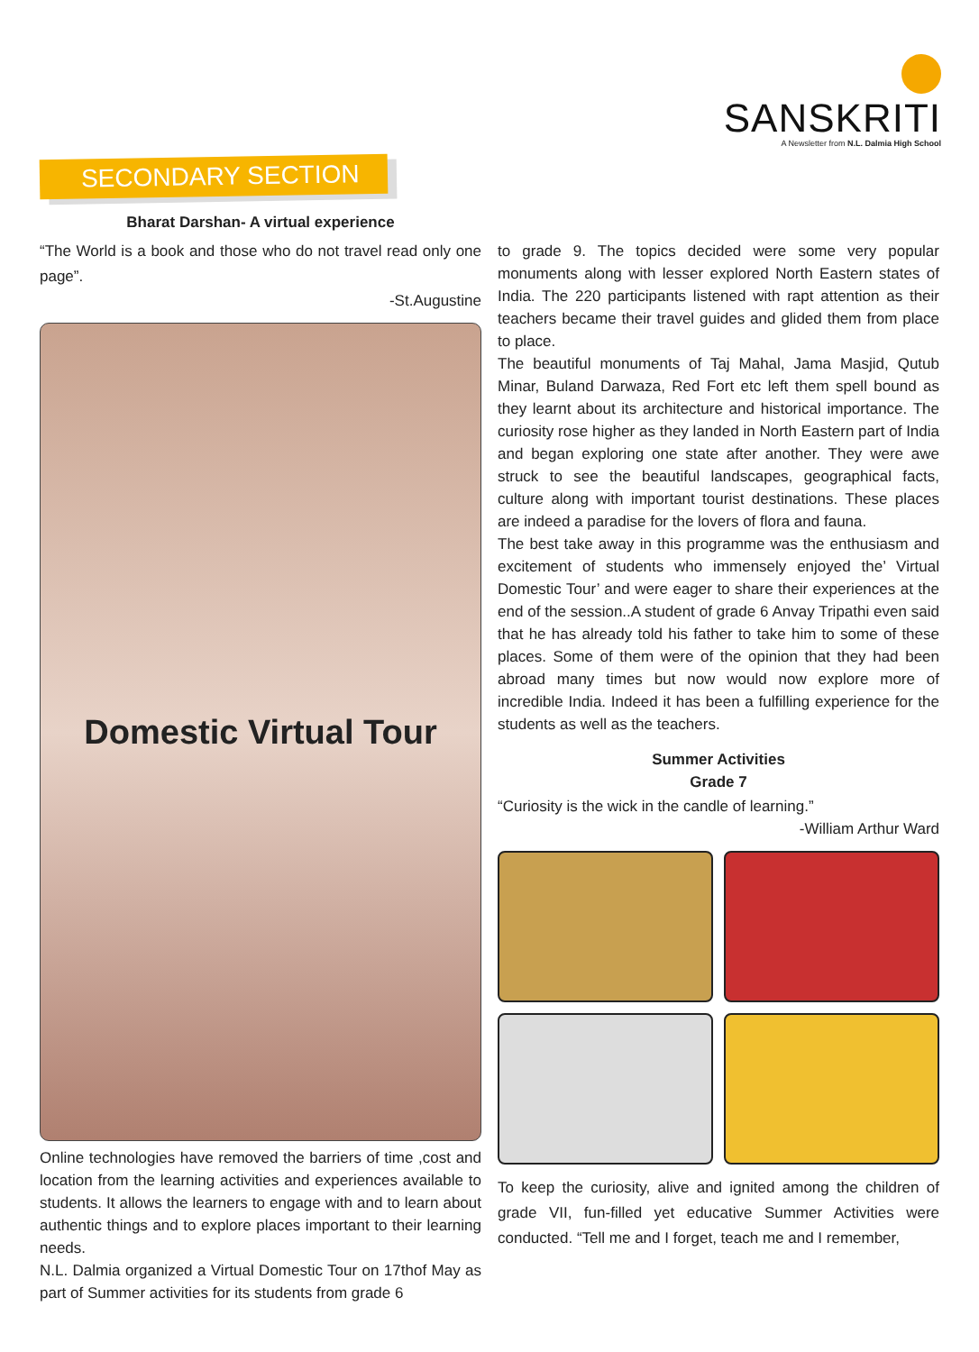SANSKRITI
A Newsletter from N.L. Dalmia High School
SECONDARY SECTION
Bharat Darshan- A virtual experience
“The World is a book and those who do not travel read only one page”.
-St.Augustine
Domestic Virtual Tour
Online technologies have removed the barriers of time ,cost and location from the learning activities and experiences available to students. It allows the learners to engage with and to learn about authentic things and to explore places important to their learning needs.
N.L. Dalmia organized a Virtual Domestic Tour on 17thof May as part of Summer activities for its students from grade 6
to grade 9. The topics decided were some very popular monuments along with lesser explored North Eastern states of India. The 220 participants listened with rapt attention as their teachers became their travel guides and glided them from place to place.
The beautiful monuments of Taj Mahal, Jama Masjid, Qutub Minar, Buland Darwaza, Red Fort etc left them spell bound as they learnt about its architecture and historical importance. The curiosity rose higher as they landed in North Eastern part of India and began exploring one state after another. They were awe struck to see the beautiful landscapes, geographical facts, culture along with important tourist destinations. These places are indeed a paradise for the lovers of flora and fauna.
The best take away in this programme was the enthusiasm and excitement of students who immensely enjoyed the’ Virtual Domestic Tour’ and were eager to share their experiences at the end of the session..A student of grade 6 Anvay Tripathi even said that he has already told his father to take him to some of these places. Some of them were of the opinion that they had been abroad many times but now would now explore more of incredible India. Indeed it has been a fulfilling experience for the students as well as the teachers.
Summer Activities
Grade 7
“Curiosity is the wick in the candle of learning.”
-William Arthur Ward
To keep the curiosity, alive and ignited among the children of grade VII, fun-filled yet educative Summer Activities were conducted. “Tell me and I forget, teach me and I remember,